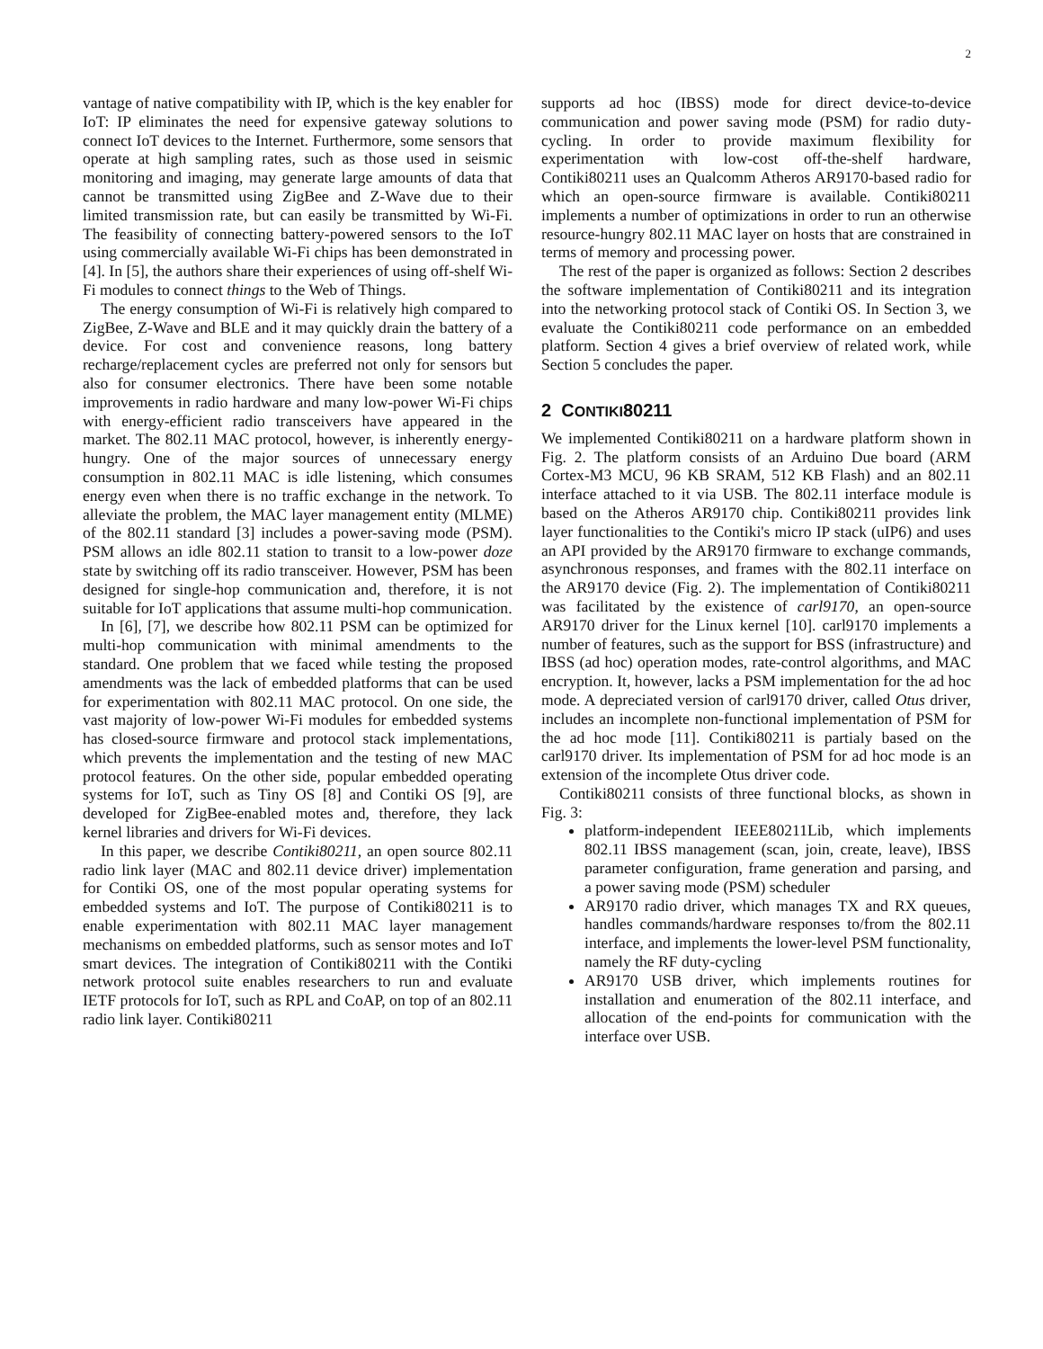2
vantage of native compatibility with IP, which is the key enabler for IoT: IP eliminates the need for expensive gateway solutions to connect IoT devices to the Internet. Furthermore, some sensors that operate at high sampling rates, such as those used in seismic monitoring and imaging, may generate large amounts of data that cannot be transmitted using ZigBee and Z-Wave due to their limited transmission rate, but can easily be transmitted by Wi-Fi. The feasibility of connecting battery-powered sensors to the IoT using commercially available Wi-Fi chips has been demonstrated in [4]. In [5], the authors share their experiences of using off-shelf Wi-Fi modules to connect things to the Web of Things.
The energy consumption of Wi-Fi is relatively high compared to ZigBee, Z-Wave and BLE and it may quickly drain the battery of a device. For cost and convenience reasons, long battery recharge/replacement cycles are preferred not only for sensors but also for consumer electronics. There have been some notable improvements in radio hardware and many low-power Wi-Fi chips with energy-efficient radio transceivers have appeared in the market. The 802.11 MAC protocol, however, is inherently energy-hungry. One of the major sources of unnecessary energy consumption in 802.11 MAC is idle listening, which consumes energy even when there is no traffic exchange in the network. To alleviate the problem, the MAC layer management entity (MLME) of the 802.11 standard [3] includes a power-saving mode (PSM). PSM allows an idle 802.11 station to transit to a low-power doze state by switching off its radio transceiver. However, PSM has been designed for single-hop communication and, therefore, it is not suitable for IoT applications that assume multi-hop communication.
In [6], [7], we describe how 802.11 PSM can be optimized for multi-hop communication with minimal amendments to the standard. One problem that we faced while testing the proposed amendments was the lack of embedded platforms that can be used for experimentation with 802.11 MAC protocol. On one side, the vast majority of low-power Wi-Fi modules for embedded systems has closed-source firmware and protocol stack implementations, which prevents the implementation and the testing of new MAC protocol features. On the other side, popular embedded operating systems for IoT, such as Tiny OS [8] and Contiki OS [9], are developed for ZigBee-enabled motes and, therefore, they lack kernel libraries and drivers for Wi-Fi devices.
In this paper, we describe Contiki80211, an open source 802.11 radio link layer (MAC and 802.11 device driver) implementation for Contiki OS, one of the most popular operating systems for embedded systems and IoT. The purpose of Contiki80211 is to enable experimentation with 802.11 MAC layer management mechanisms on embedded platforms, such as sensor motes and IoT smart devices. The integration of Contiki80211 with the Contiki network protocol suite enables researchers to run and evaluate IETF protocols for IoT, such as RPL and CoAP, on top of an 802.11 radio link layer. Contiki80211
supports ad hoc (IBSS) mode for direct device-to-device communication and power saving mode (PSM) for radio duty-cycling. In order to provide maximum flexibility for experimentation with low-cost off-the-shelf hardware, Contiki80211 uses an Qualcomm Atheros AR9170-based radio for which an open-source firmware is available. Contiki80211 implements a number of optimizations in order to run an otherwise resource-hungry 802.11 MAC layer on hosts that are constrained in terms of memory and processing power.
The rest of the paper is organized as follows: Section 2 describes the software implementation of Contiki80211 and its integration into the networking protocol stack of Contiki OS. In Section 3, we evaluate the Contiki80211 code performance on an embedded platform. Section 4 gives a brief overview of related work, while Section 5 concludes the paper.
2 CONTIKI80211
We implemented Contiki80211 on a hardware platform shown in Fig. 2. The platform consists of an Arduino Due board (ARM Cortex-M3 MCU, 96 KB SRAM, 512 KB Flash) and an 802.11 interface attached to it via USB. The 802.11 interface module is based on the Atheros AR9170 chip. Contiki80211 provides link layer functionalities to the Contiki's micro IP stack (uIP6) and uses an API provided by the AR9170 firmware to exchange commands, asynchronous responses, and frames with the 802.11 interface on the AR9170 device (Fig. 2). The implementation of Contiki80211 was facilitated by the existence of carl9170, an open-source AR9170 driver for the Linux kernel [10]. carl9170 implements a number of features, such as the support for BSS (infrastructure) and IBSS (ad hoc) operation modes, rate-control algorithms, and MAC encryption. It, however, lacks a PSM implementation for the ad hoc mode. A depreciated version of carl9170 driver, called Otus driver, includes an incomplete non-functional implementation of PSM for the ad hoc mode [11]. Contiki80211 is partialy based on the carl9170 driver. Its implementation of PSM for ad hoc mode is an extension of the incomplete Otus driver code.
Contiki80211 consists of three functional blocks, as shown in Fig. 3:
platform-independent IEEE80211Lib, which implements 802.11 IBSS management (scan, join, create, leave), IBSS parameter configuration, frame generation and parsing, and a power saving mode (PSM) scheduler
AR9170 radio driver, which manages TX and RX queues, handles commands/hardware responses to/from the 802.11 interface, and implements the lower-level PSM functionality, namely the RF duty-cycling
AR9170 USB driver, which implements routines for installation and enumeration of the 802.11 interface, and allocation of the end-points for communication with the interface over USB.